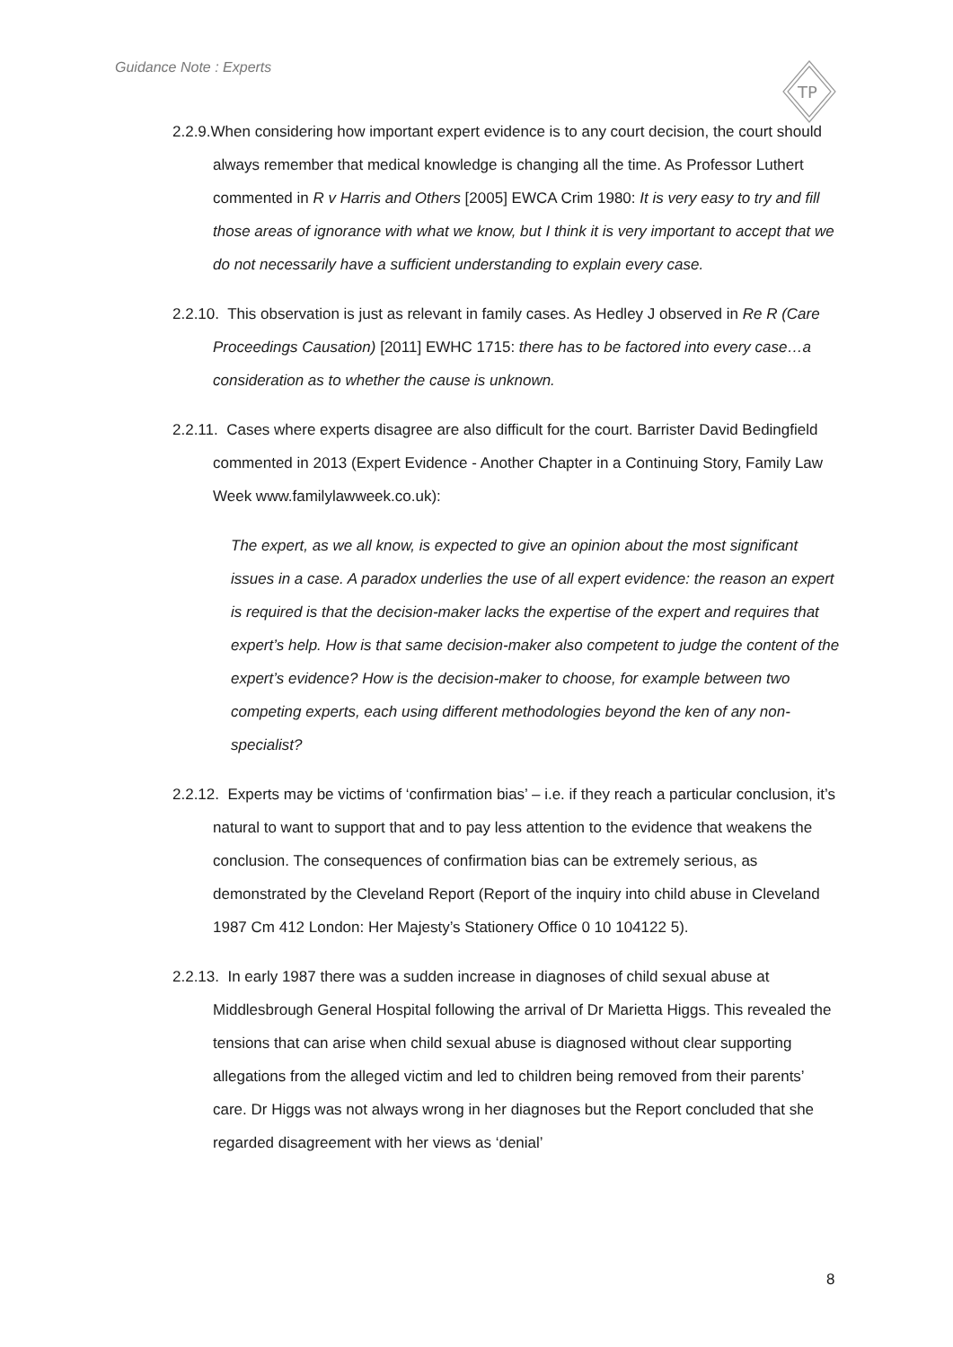Guidance Note : Experts
TP
2.2.9.When considering how important expert evidence is to any court decision, the court should always remember that medical knowledge is changing all the time. As Professor Luthert commented in R v Harris and Others [2005] EWCA Crim 1980: It is very easy to try and fill those areas of ignorance with what we know, but I think it is very important to accept that we do not necessarily have a sufficient understanding to explain every case.
2.2.10. This observation is just as relevant in family cases. As Hedley J observed in Re R (Care Proceedings Causation) [2011] EWHC 1715: there has to be factored into every case…a consideration as to whether the cause is unknown.
2.2.11. Cases where experts disagree are also difficult for the court. Barrister David Bedingfield commented in 2013 (Expert Evidence - Another Chapter in a Continuing Story, Family Law Week www.familylawweek.co.uk):
The expert, as we all know, is expected to give an opinion about the most significant issues in a case. A paradox underlies the use of all expert evidence: the reason an expert is required is that the decision-maker lacks the expertise of the expert and requires that expert’s help. How is that same decision-maker also competent to judge the content of the expert’s evidence? How is the decision-maker to choose, for example between two competing experts, each using different methodologies beyond the ken of any non-specialist?
2.2.12. Experts may be victims of ‘confirmation bias’ – i.e. if they reach a particular conclusion, it’s natural to want to support that and to pay less attention to the evidence that weakens the conclusion. The consequences of confirmation bias can be extremely serious, as demonstrated by the Cleveland Report (Report of the inquiry into child abuse in Cleveland 1987 Cm 412 London: Her Majesty’s Stationery Office 0 10 104122 5).
2.2.13. In early 1987 there was a sudden increase in diagnoses of child sexual abuse at Middlesbrough General Hospital following the arrival of Dr Marietta Higgs. This revealed the tensions that can arise when child sexual abuse is diagnosed without clear supporting allegations from the alleged victim and led to children being removed from their parents’ care. Dr Higgs was not always wrong in her diagnoses but the Report concluded that she regarded disagreement with her views as ‘denial’
8